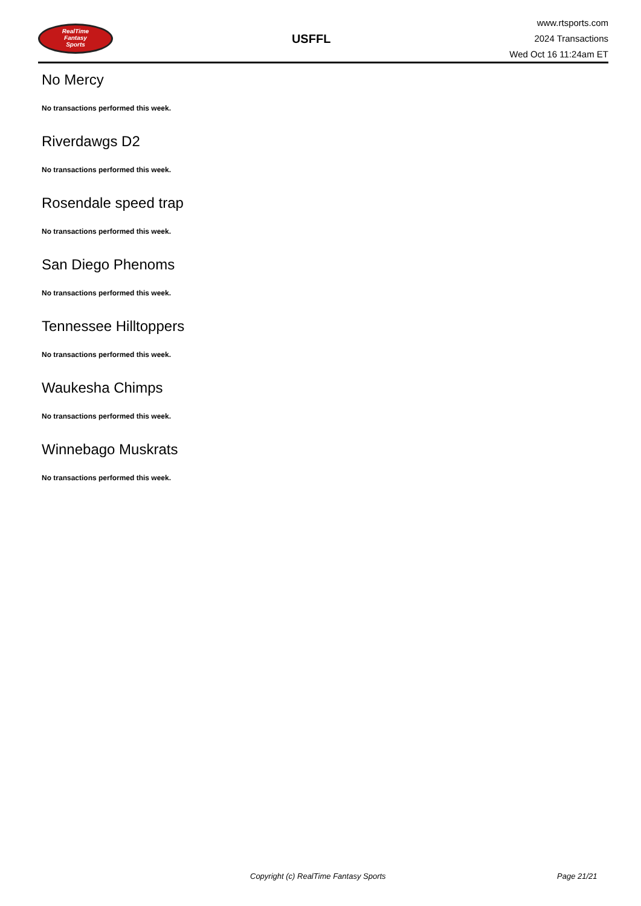RealTime
Fantasy
Sports
USFFL
www.rtsports.com
2024 Transactions
Wed Oct 16 11:24am ET
No Mercy
No transactions performed this week.
Riverdawgs D2
No transactions performed this week.
Rosendale speed trap
No transactions performed this week.
San Diego Phenoms
No transactions performed this week.
Tennessee Hilltoppers
No transactions performed this week.
Waukesha Chimps
No transactions performed this week.
Winnebago Muskrats
No transactions performed this week.
Copyright (c) RealTime Fantasy Sports Page 21/21